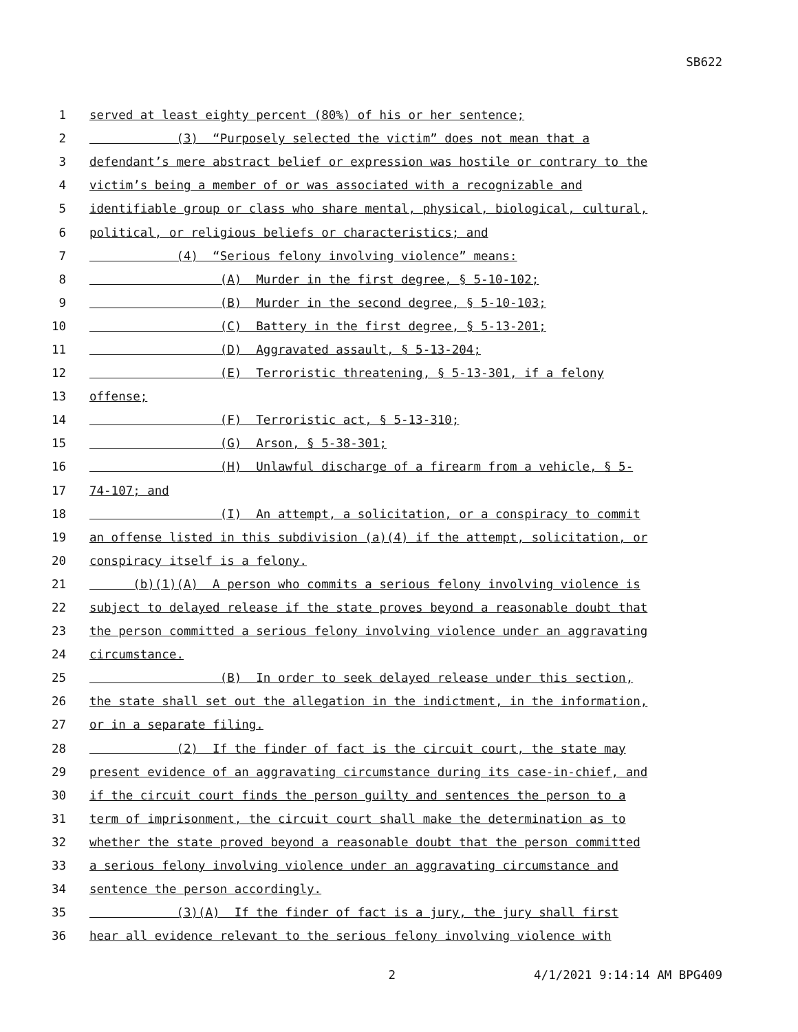SB622
1 served at least eighty percent (80%) of his or her sentence;
2 (3) “Purposely selected the victim” does not mean that a
3 defendant’s mere abstract belief or expression was hostile or contrary to the
4 victim’s being a member of or was associated with a recognizable and
5 identifiable group or class who share mental, physical, biological, cultural,
6 political, or religious beliefs or characteristics; and
7 (4) “Serious felony involving violence” means:
8 (A) Murder in the first degree, § 5-10-102;
9 (B) Murder in the second degree, § 5-10-103;
10 (C) Battery in the first degree, § 5-13-201;
11 (D) Aggravated assault, § 5-13-204;
12 (E) Terroristic threatening, § 5-13-301, if a felony
13 offense;
14 (F) Terroristic act, § 5-13-310;
15 (G) Arson, § 5-38-301;
16 (H) Unlawful discharge of a firearm from a vehicle, § 5-
17 74-107; and
18 (I) An attempt, a solicitation, or a conspiracy to commit
19 an offense listed in this subdivision (a)(4) if the attempt, solicitation, or
20 conspiracy itself is a felony.
21 (b)(1)(A) A person who commits a serious felony involving violence is
22 subject to delayed release if the state proves beyond a reasonable doubt that
23 the person committed a serious felony involving violence under an aggravating
24 circumstance.
25 (B) In order to seek delayed release under this section,
26 the state shall set out the allegation in the indictment, in the information,
27 or in a separate filing.
28 (2) If the finder of fact is the circuit court, the state may
29 present evidence of an aggravating circumstance during its case-in-chief, and
30 if the circuit court finds the person guilty and sentences the person to a
31 term of imprisonment, the circuit court shall make the determination as to
32 whether the state proved beyond a reasonable doubt that the person committed
33 a serious felony involving violence under an aggravating circumstance and
34 sentence the person accordingly.
35 (3)(A) If the finder of fact is a jury, the jury shall first
36 hear all evidence relevant to the serious felony involving violence with
2 4/1/2021 9:14:14 AM BPG409